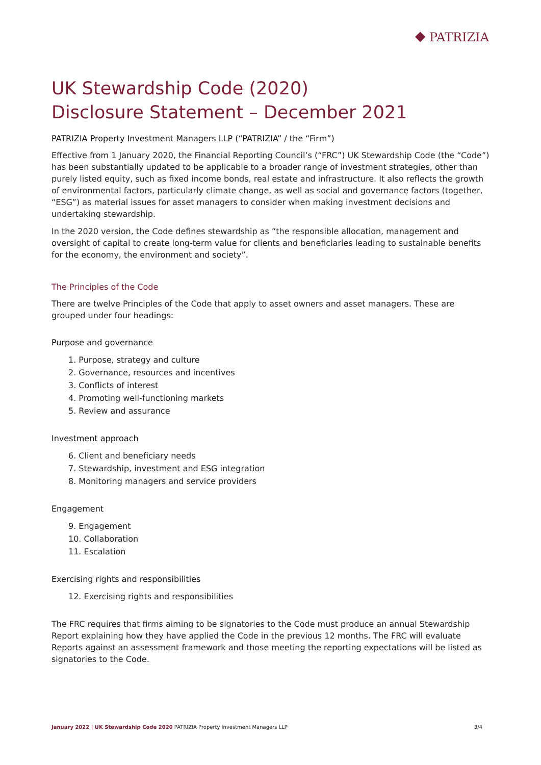⯁ PATRIZIA
UK Stewardship Code (2020)
Disclosure Statement – December 2021
PATRIZIA Property Investment Managers LLP (“PATRIZIA” / the “Firm”)
Effective from 1 January 2020, the Financial Reporting Council’s (“FRC”) UK Stewardship Code (the “Code”) has been substantially updated to be applicable to a broader range of investment strategies, other than purely listed equity, such as fixed income bonds, real estate and infrastructure. It also reflects the growth of environmental factors, particularly climate change, as well as social and governance factors (together, “ESG”) as material issues for asset managers to consider when making investment decisions and undertaking stewardship.
In the 2020 version, the Code defines stewardship as “the responsible allocation, management and oversight of capital to create long-term value for clients and beneficiaries leading to sustainable benefits for the economy, the environment and society”.
The Principles of the Code
There are twelve Principles of the Code that apply to asset owners and asset managers. These are grouped under four headings:
Purpose and governance
1. Purpose, strategy and culture
2. Governance, resources and incentives
3. Conflicts of interest
4. Promoting well-functioning markets
5. Review and assurance
Investment approach
6. Client and beneficiary needs
7. Stewardship, investment and ESG integration
8. Monitoring managers and service providers
Engagement
9. Engagement
10. Collaboration
11. Escalation
Exercising rights and responsibilities
12. Exercising rights and responsibilities
The FRC requires that firms aiming to be signatories to the Code must produce an annual Stewardship Report explaining how they have applied the Code in the previous 12 months. The FRC will evaluate Reports against an assessment framework and those meeting the reporting expectations will be listed as signatories to the Code.
January 2022 | UK Stewardship Code 2020 PATRIZIA Property Investment Managers LLP 3/4